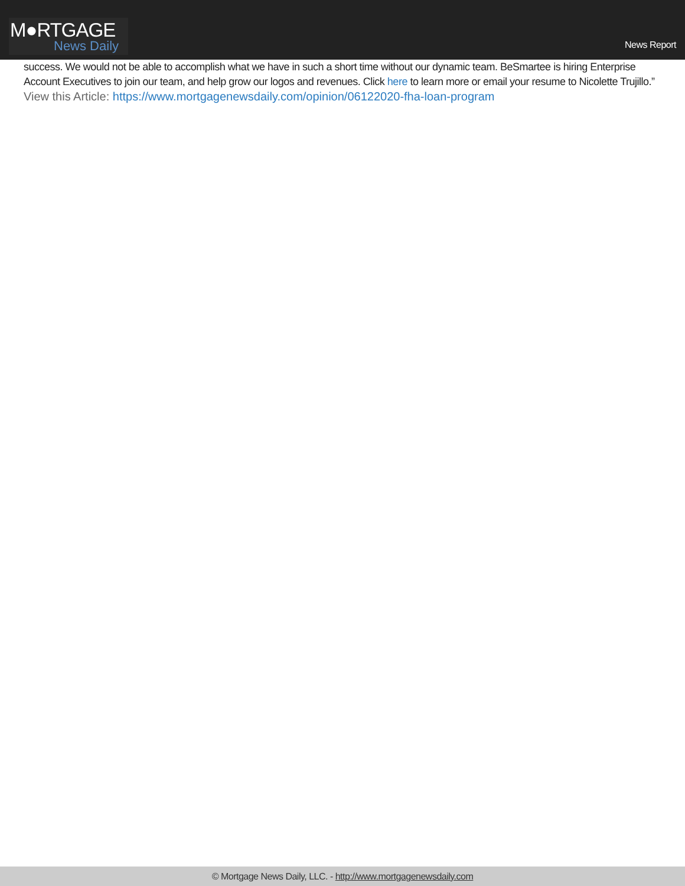M●RTGAGE
News Daily
News Report
success. We would not be able to accomplish what we have in such a short time without our dynamic team. BeSmartee is hiring Enterprise Account Executives to join our team, and help grow our logos and revenues. Click here to learn more or email your resume to Nicolette Trujillo.”
View this Article: https://www.mortgagenewsdaily.com/opinion/06122020-fha-loan-program
© Mortgage News Daily, LLC. - http://www.mortgagenewsdaily.com